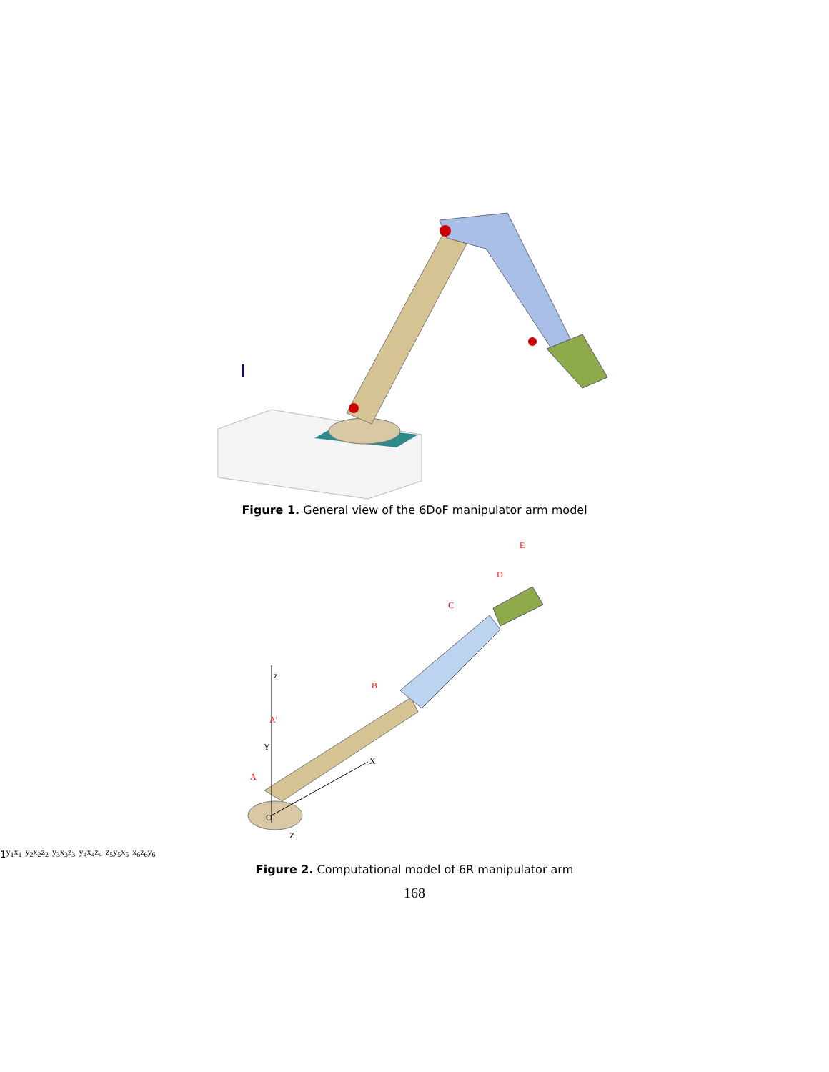Figure 1. General view of the 6DoF manipulator arm model
O
X
Y
Z
A
A'
B
C
D
E
z1
y1
x1
y2
x2
z2
y3
x3
z3
y4
x4
z4
z5
y5
x5
x6
z6
y6
Figure 2. Computational model of 6R manipulator arm
168